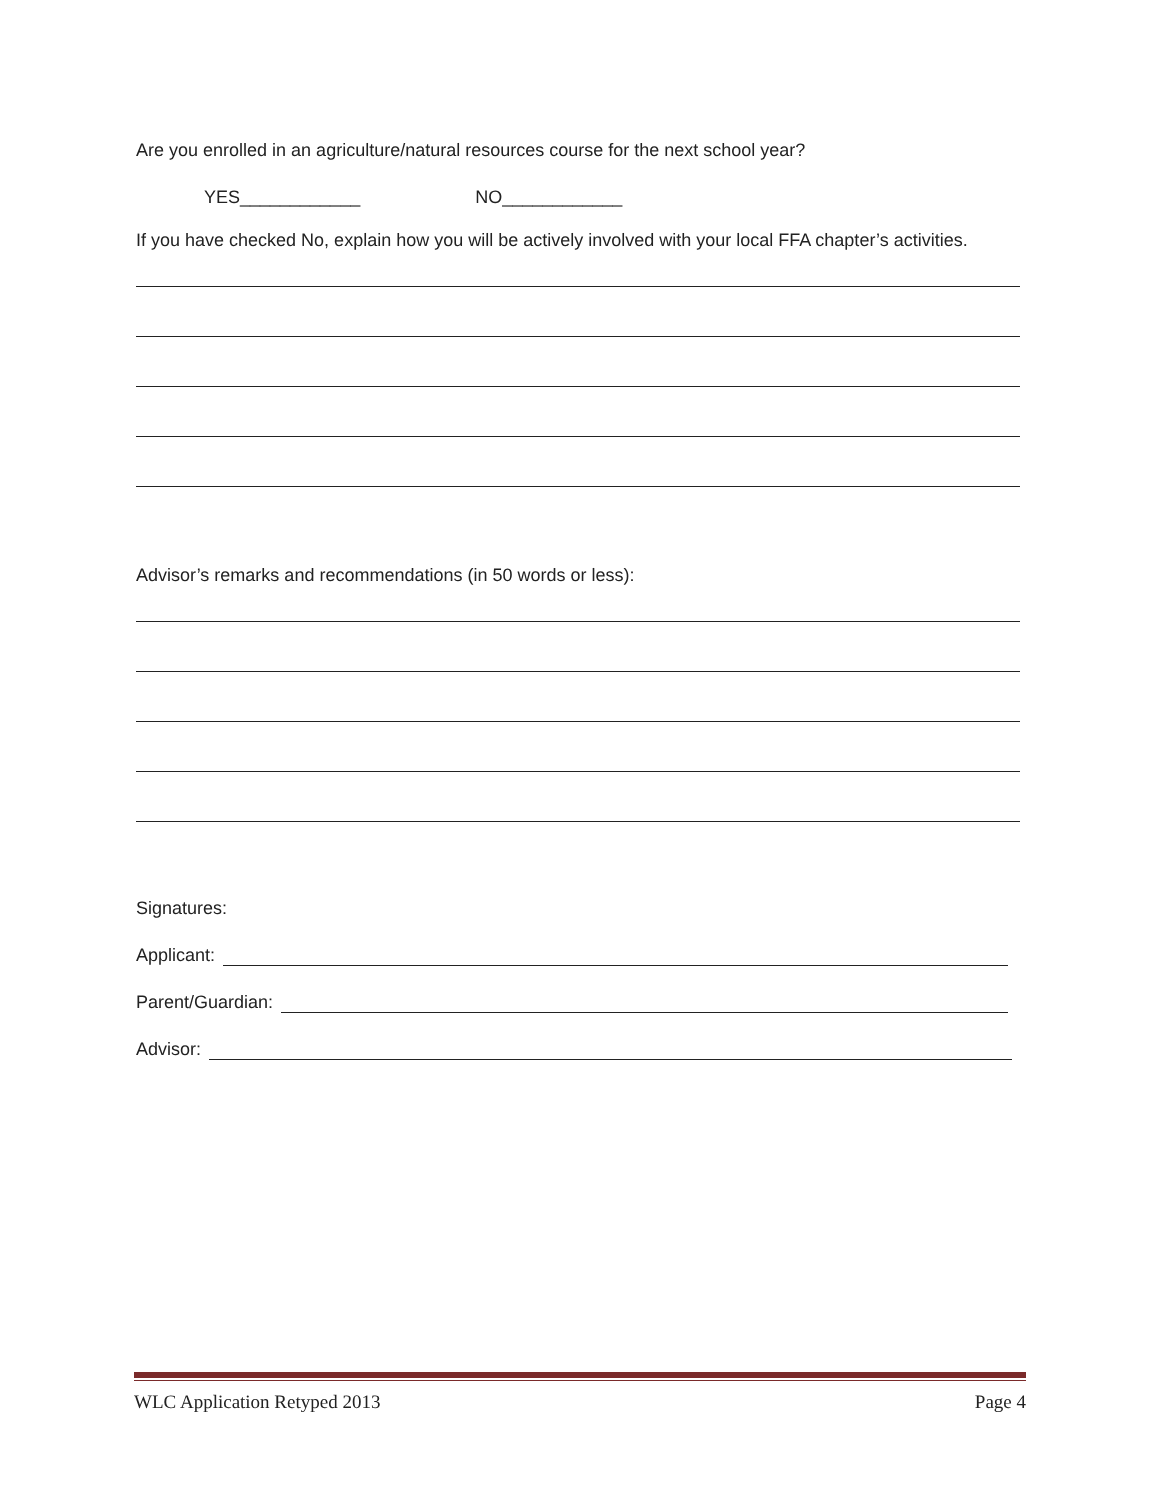Are you enrolled in an agriculture/natural resources course for the next school year?
YES____________ NO____________
If you have checked No, explain how you will be actively involved with your local FFA chapter’s activities.
Advisor’s remarks and recommendations (in 50 words or less):
Signatures:
Applicant:
Parent/Guardian:
Advisor:
WLC Application Retyped 2013 Page 4